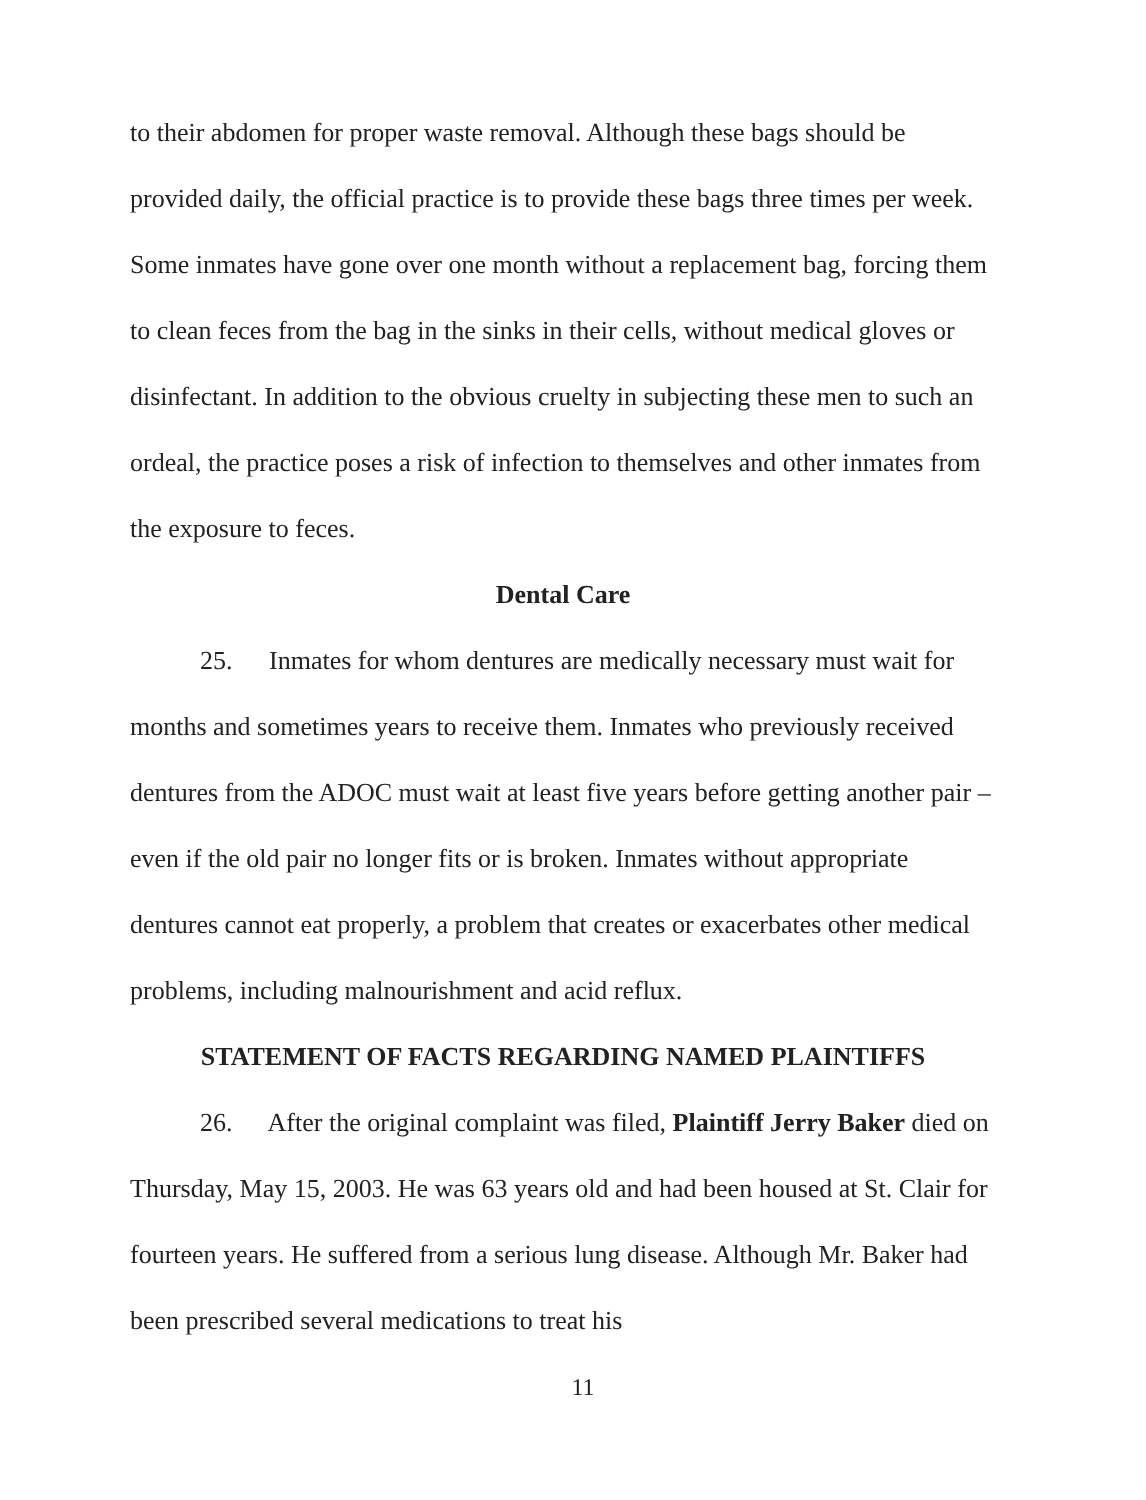to their abdomen for proper waste removal. Although these bags should be provided daily, the official practice is to provide these bags three times per week. Some inmates have gone over one month without a replacement bag, forcing them to clean feces from the bag in the sinks in their cells, without medical gloves or disinfectant. In addition to the obvious cruelty in subjecting these men to such an ordeal, the practice poses a risk of infection to themselves and other inmates from the exposure to feces.
Dental Care
25. Inmates for whom dentures are medically necessary must wait for months and sometimes years to receive them. Inmates who previously received dentures from the ADOC must wait at least five years before getting another pair – even if the old pair no longer fits or is broken. Inmates without appropriate dentures cannot eat properly, a problem that creates or exacerbates other medical problems, including malnourishment and acid reflux.
STATEMENT OF FACTS REGARDING NAMED PLAINTIFFS
26. After the original complaint was filed, Plaintiff Jerry Baker died on Thursday, May 15, 2003. He was 63 years old and had been housed at St. Clair for fourteen years. He suffered from a serious lung disease. Although Mr. Baker had been prescribed several medications to treat his
11